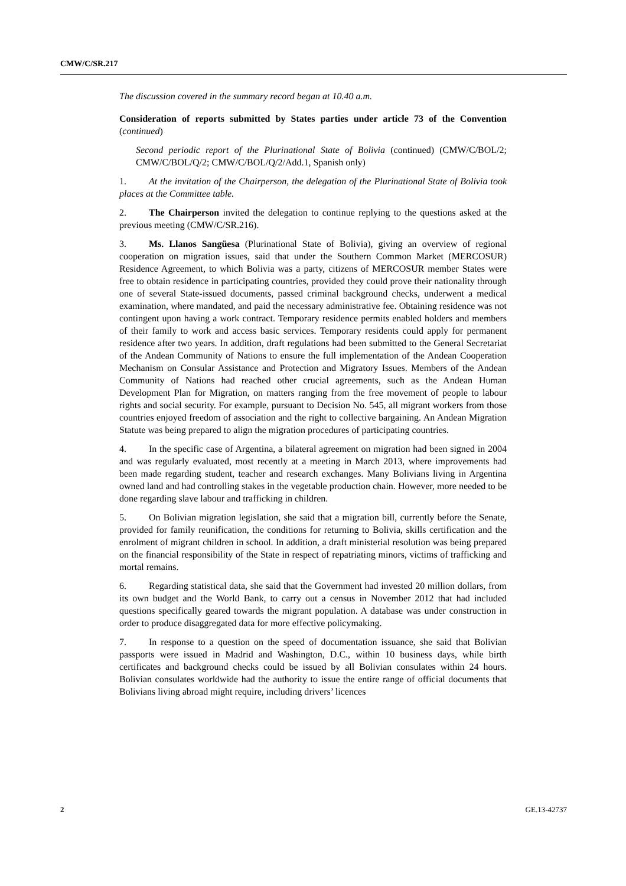CMW/C/SR.217
The discussion covered in the summary record began at 10.40 a.m.
Consideration of reports submitted by States parties under article 73 of the Convention (continued)
Second periodic report of the Plurinational State of Bolivia (continued) (CMW/C/BOL/2; CMW/C/BOL/Q/2; CMW/C/BOL/Q/2/Add.1, Spanish only)
1. At the invitation of the Chairperson, the delegation of the Plurinational State of Bolivia took places at the Committee table.
2. The Chairperson invited the delegation to continue replying to the questions asked at the previous meeting (CMW/C/SR.216).
3. Ms. Llanos Sangüesa (Plurinational State of Bolivia), giving an overview of regional cooperation on migration issues, said that under the Southern Common Market (MERCOSUR) Residence Agreement, to which Bolivia was a party, citizens of MERCOSUR member States were free to obtain residence in participating countries, provided they could prove their nationality through one of several State-issued documents, passed criminal background checks, underwent a medical examination, where mandated, and paid the necessary administrative fee. Obtaining residence was not contingent upon having a work contract. Temporary residence permits enabled holders and members of their family to work and access basic services. Temporary residents could apply for permanent residence after two years. In addition, draft regulations had been submitted to the General Secretariat of the Andean Community of Nations to ensure the full implementation of the Andean Cooperation Mechanism on Consular Assistance and Protection and Migratory Issues. Members of the Andean Community of Nations had reached other crucial agreements, such as the Andean Human Development Plan for Migration, on matters ranging from the free movement of people to labour rights and social security. For example, pursuant to Decision No. 545, all migrant workers from those countries enjoyed freedom of association and the right to collective bargaining. An Andean Migration Statute was being prepared to align the migration procedures of participating countries.
4. In the specific case of Argentina, a bilateral agreement on migration had been signed in 2004 and was regularly evaluated, most recently at a meeting in March 2013, where improvements had been made regarding student, teacher and research exchanges. Many Bolivians living in Argentina owned land and had controlling stakes in the vegetable production chain. However, more needed to be done regarding slave labour and trafficking in children.
5. On Bolivian migration legislation, she said that a migration bill, currently before the Senate, provided for family reunification, the conditions for returning to Bolivia, skills certification and the enrolment of migrant children in school. In addition, a draft ministerial resolution was being prepared on the financial responsibility of the State in respect of repatriating minors, victims of trafficking and mortal remains.
6. Regarding statistical data, she said that the Government had invested 20 million dollars, from its own budget and the World Bank, to carry out a census in November 2012 that had included questions specifically geared towards the migrant population. A database was under construction in order to produce disaggregated data for more effective policymaking.
7. In response to a question on the speed of documentation issuance, she said that Bolivian passports were issued in Madrid and Washington, D.C., within 10 business days, while birth certificates and background checks could be issued by all Bolivian consulates within 24 hours. Bolivian consulates worldwide had the authority to issue the entire range of official documents that Bolivians living abroad might require, including drivers’ licences
2 GE.13-42737